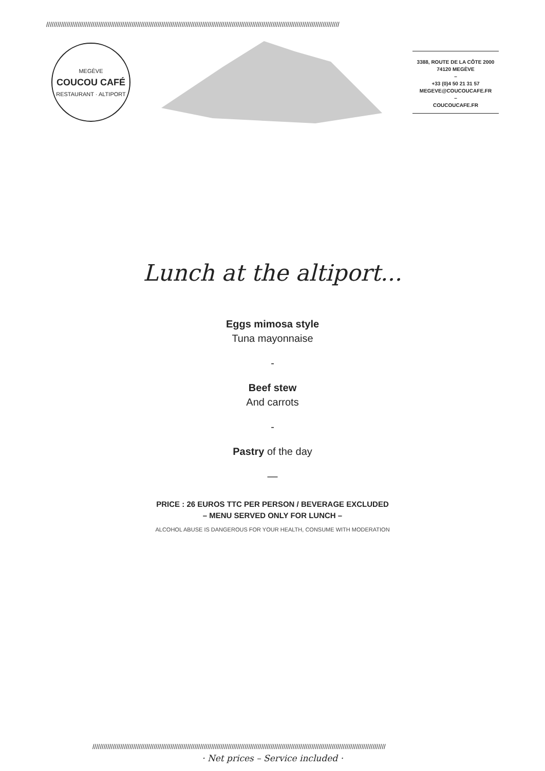//////////////////////////////////////////////////////////////////////////////////////////////////////////////////////////////////////////////////////////////
MEGÈVE
COUCOU CAFÉ
RESTAURANT · ALTIPORT
3388, ROUTE DE LA CÔTE 2000
74120 MEGÈVE
–
+33 (0)4 50 21 31 57
MEGEVE@COUCOUCAFE.FR
–
COUCOUCAFE.FR
Lunch at the altiport...
Eggs mimosa style
Tuna mayonnaise
-
Beef stew
And carrots
-
Pastry of the day
—
PRICE : 26 EUROS TTC PER PERSON / BEVERAGE EXCLUDED
– MENU SERVED ONLY FOR LUNCH –
ALCOHOL ABUSE IS DANGEROUS FOR YOUR HEALTH, CONSUME WITH MODERATION
//////////////////////////////////////////////////////////////////////////////////////////////////////////////////////////////////////////////////////////////
· Net prices – Service included ·